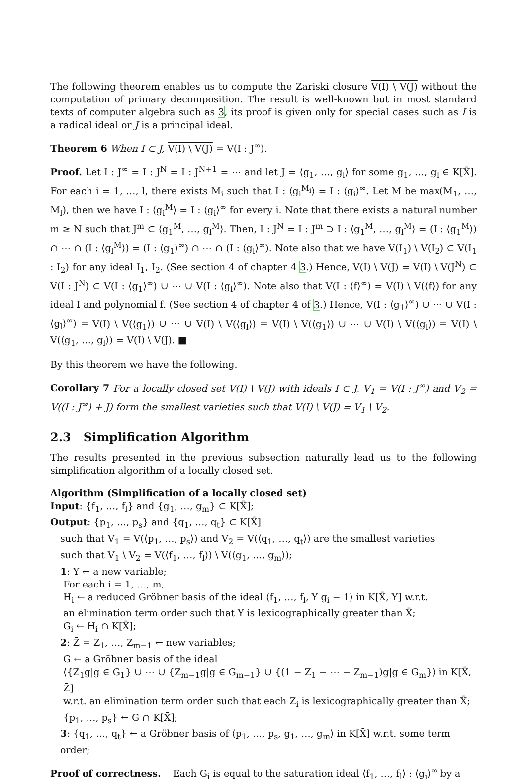The following theorem enables us to compute the Zariski closure V(I) \ V(J) without the computation of primary decomposition. The result is well-known but in most standard texts of computer algebra such as 3, its proof is given only for special cases such as I is a radical ideal or J is a principal ideal.
Theorem 6 When I ⊂ J, V(I) \ V(J) = V(I : J<sup>∞</sup>).
Proof. Let I : J<sup>∞</sup> = I : J<sup>N</sup> = I : J<sup>N+1</sup> = ⋯ and let J = ⟨g<sub>1</sub>, …, g<sub>l</sub>⟩ for some g<sub>1</sub>, …, g<sub>l</sub> ∈ K[X̄]. For each i = 1, …, l, there exists M<sub>i</sub> such that I : ⟨g<sub>i</sub><sup>M<sub>i</sub></sup>⟩ = I : ⟨g<sub>i</sub>⟩<sup>∞</sup>. Let M be max(M<sub>1</sub>, …, M<sub>l</sub>), then we have I : ⟨g<sub>i</sub><sup>M</sup>⟩ = I : ⟨g<sub>i</sub>⟩<sup>∞</sup> for every i. Note that there exists a natural number m ≥ N such that J<sup>m</sup> ⊂ ⟨g<sub>1</sub><sup>M</sup>, …, g<sub>l</sub><sup>M</sup>⟩. Then, I : J<sup>N</sup> = I : J<sup>m</sup> ⊃ I : ⟨g<sub>1</sub><sup>M</sup>, …, g<sub>l</sub><sup>M</sup>⟩ = (I : ⟨g<sub>1</sub><sup>M</sup>⟩) ∩ ⋯ ∩ (I : ⟨g<sub>l</sub><sup>M</sup>⟩) = (I : ⟨g<sub>1</sub>⟩<sup>∞</sup>) ∩ ⋯ ∩ (I : ⟨g<sub>l</sub>⟩<sup>∞</sup>). Note also that we have V(I<sub>1</sub>) \ V(I<sub>2</sub>) ⊂ V(I<sub>1</sub> : I<sub>2</sub>) for any ideal I<sub>1</sub>, I<sub>2</sub>. (See section 4 of chapter 4 3.) Hence, V(I) \ V(J) = V(I) \ V(J<sup>N</sup>) ⊂ V(I : J<sup>N</sup>) ⊂ V(I : ⟨g<sub>1</sub>⟩<sup>∞</sup>) ∪ ⋯ ∪ V(I : ⟨g<sub>l</sub>⟩<sup>∞</sup>). Note also that V(I : ⟨f⟩<sup>∞</sup>) = V(I) \ V(⟨f⟩) for any ideal I and polynomial f. (See section 4 of chapter 4 of 3.) Hence, V(I : ⟨g<sub>1</sub>⟩<sup>∞</sup>) ∪ ⋯ ∪ V(I : ⟨g<sub>l</sub>⟩<sup>∞</sup>) = V(I) \ V(⟨g<sub>1</sub>⟩) ∪ ⋯ ∪ V(I) \ V(⟨g<sub>l</sub>⟩) = V(I) \ V(⟨g<sub>1</sub>⟩) ∪ ⋯ ∪ V(I) \ V(⟨g<sub>l</sub>⟩) = V(I) \ V(⟨g<sub>1</sub>, …, g<sub>l</sub>⟩) = V(I) \ V(J). ■
By this theorem we have the following.
Corollary 7 For a locally closed set V(I) \ V(J) with ideals I ⊂ J, V<sub>1</sub> = V(I : J<sup>∞</sup>) and V<sub>2</sub> = V((I : J<sup>∞</sup>) + J) form the smallest varieties such that V(I) \ V(J) = V<sub>1</sub> \ V<sub>2</sub>.
2.3 Simplification Algorithm
The results presented in the previous subsection naturally lead us to the following simplification algorithm of a locally closed set.
Algorithm (Simplification of a locally closed set)
Input: {f<sub>1</sub>, …, f<sub>l</sub>} and {g<sub>1</sub>, …, g<sub>m</sub>} ⊂ K[X̄];
Output: {p<sub>1</sub>, …, p<sub>s</sub>} and {q<sub>1</sub>, …, q<sub>t</sub>} ⊂ K[X̄]
such that V<sub>1</sub> = V(⟨p<sub>1</sub>, …, p<sub>s</sub>⟩) and V<sub>2</sub> = V(⟨q<sub>1</sub>, …, q<sub>t</sub>⟩) are the smallest varieties
such that V<sub>1</sub> \ V<sub>2</sub> = V(⟨f<sub>1</sub>, …, f<sub>l</sub>⟩) \ V(⟨g<sub>1</sub>, …, g<sub>m</sub>⟩);
1: Y ← a new variable;
For each i = 1, …, m,
H<sub>i</sub> ← a reduced Gröbner basis of the ideal ⟨f<sub>1</sub>, …, f<sub>l</sub>, Y g<sub>i</sub> − 1⟩ in K[X̄, Y] w.r.t.
an elimination term order such that Y is lexicographically greater than X̄;
G<sub>i</sub> ← H<sub>i</sub> ∩ K[X̄];
2: Z̄ = Z<sub>1</sub>, …, Z<sub>m−1</sub> ← new variables;
G ← a Gröbner basis of the ideal
⟨{Z<sub>1</sub>g|g ∈ G<sub>1</sub>} ∪ ⋯ ∪ {Z<sub>m−1</sub>g|g ∈ G<sub>m−1</sub>} ∪ {(1 − Z<sub>1</sub> − ⋯ − Z<sub>m−1</sub>)g|g ∈ G<sub>m</sub>}⟩ in K[X̄, Z̄]
w.r.t. an elimination term order such that each Z<sub>i</sub> is lexicographically greater than X̄;
{p<sub>1</sub>, …, p<sub>s</sub>} ← G ∩ K[X̄];
3: {q<sub>1</sub>, …, q<sub>t</sub>} ← a Gröbner basis of ⟨p<sub>1</sub>, …, p<sub>s</sub>, g<sub>1</sub>, …, g<sub>m</sub>⟩ in K[X̄] w.r.t. some term order;
Proof of correctness. Each G<sub>i</sub> is equal to the saturation ideal ⟨f<sub>1</sub>, …, f<sub>l</sub>⟩ : ⟨g<sub>i</sub>⟩<sup>∞</sup> by a